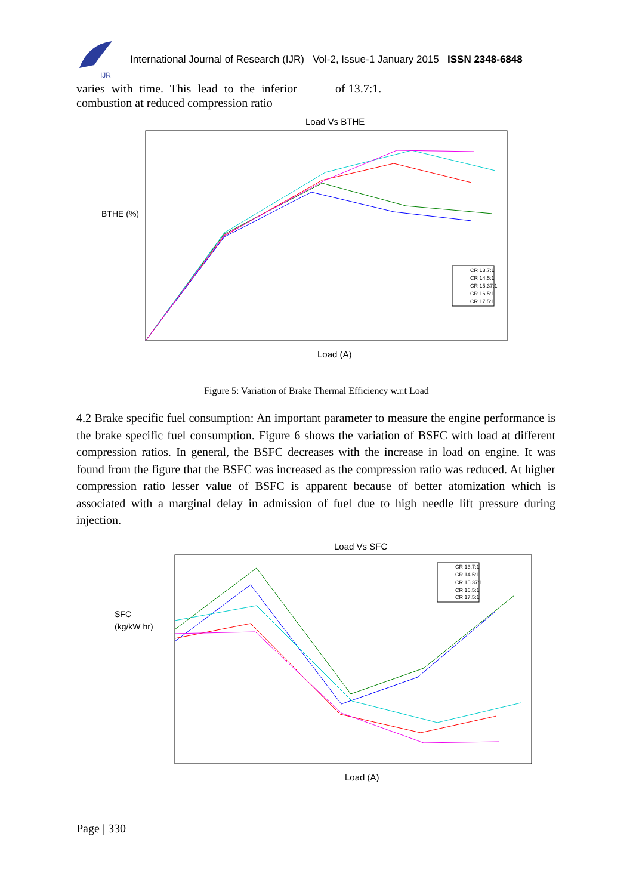IJR
International Journal of Research (IJR) Vol-2, Issue-1 January 2015 ISSN 2348-6848
varies with time. This lead to the inferior combustion at reduced compression ratio
of 13.7:1.
Load Vs BTHE
BTHE (%)
Load (A)
CR 13.7:1
CR 14.5:1
CR 15.37:1
CR 16.5:1
CR 17.5:1
Figure 5: Variation of Brake Thermal Efficiency w.r.t Load
4.2 Brake specific fuel consumption: An important parameter to measure the engine performance is the brake specific fuel consumption. Figure 6 shows the variation of BSFC with load at different compression ratios. In general, the BSFC decreases with the increase in load on engine. It was found from the figure that the BSFC was increased as the compression ratio was reduced. At higher compression ratio lesser value of BSFC is apparent because of better atomization which is associated with a marginal delay in admission of fuel due to high needle lift pressure during injection.
Load Vs SFC
SFC
(kg/kW hr)
Load (A)
CR 13.7:1
CR 14.5:1
CR 15.37:1
CR 16.5:1
CR 17.5:1
Page | 330